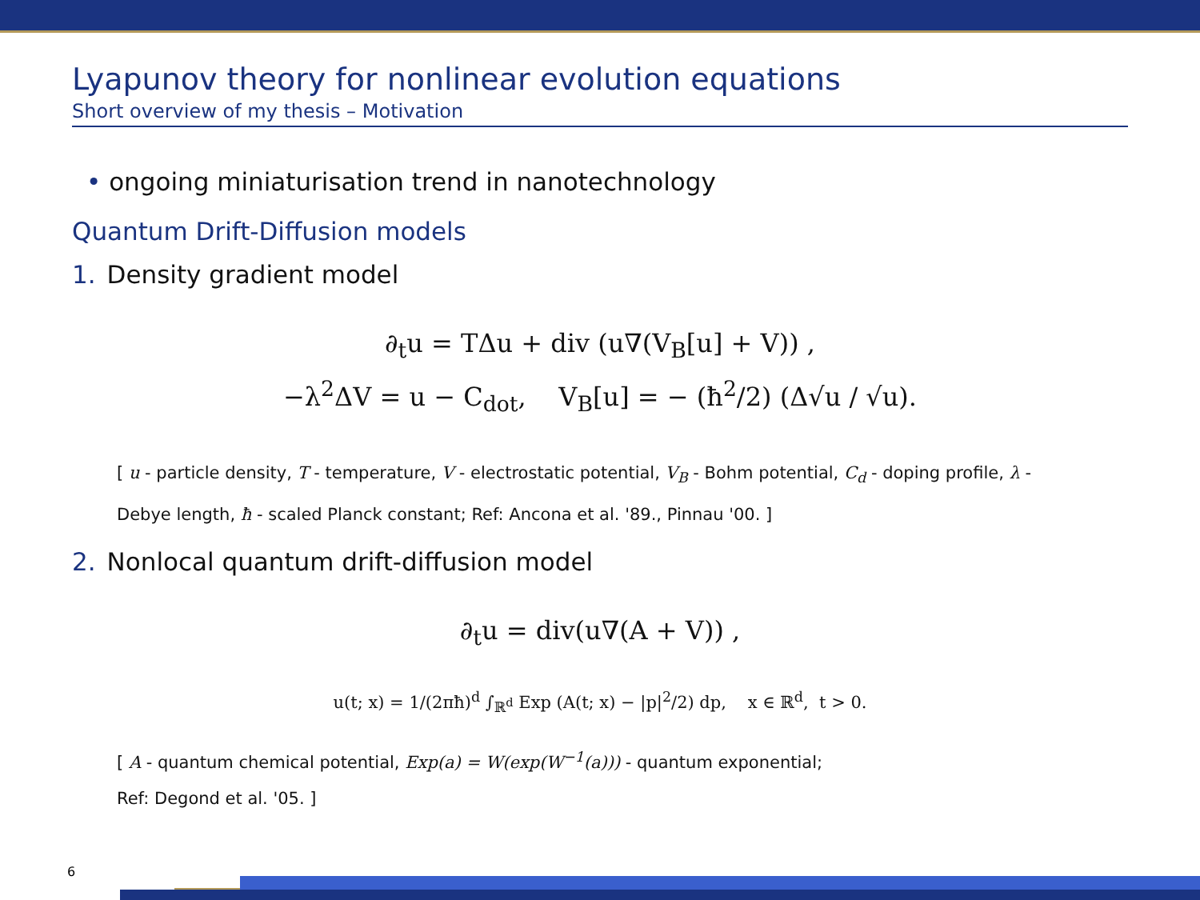Lyapunov theory for nonlinear evolution equations
Short overview of my thesis – Motivation
• ongoing miniaturisation trend in nanotechnology
Quantum Drift-Diffusion models
1. Density gradient model
∂<sub>t</sub>u = TΔu + div (u∇(V<sub>B</sub>[u] + V)) ,
−λ<sup>2</sup>ΔV = u − C<sub>dot</sub>, V<sub>B</sub>[u] = − (ħ<sup>2</sup>/2) (Δ√u / √u).
[ u - particle density, T - temperature, V - electrostatic potential, V<sub>B</sub> - Bohm potential, C<sub>d</sub> - doping profile, λ -
Debye length, ħ - scaled Planck constant; Ref: Ancona et al. '89., Pinnau '00. ]
2. Nonlocal quantum drift-diffusion model
∂<sub>t</sub>u = div(u∇(A + V)) ,
u(t; x) = 1/(2πħ)<sup>d</sup> ∫<sub>ℝ<sup>d</sup></sub> Exp (A(t; x) − |p|<sup>2</sup>/2) dp, x ∈ ℝ<sup>d</sup>, t > 0.
[ A - quantum chemical potential, Exp(a) = W(exp(W<sup>−1</sup>(a))) - quantum exponential;
Ref: Degond et al. '05. ]
6